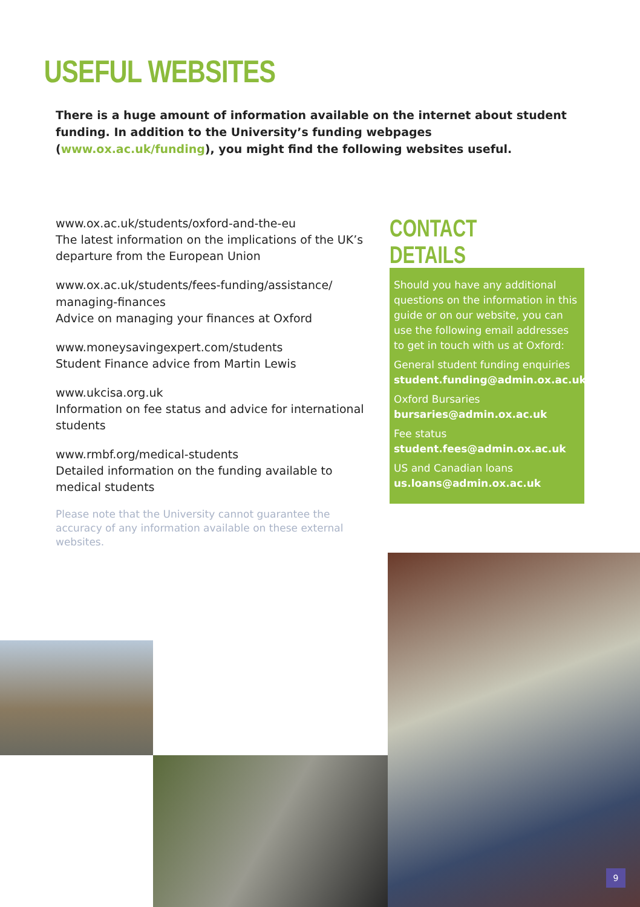USEFUL WEBSITES
There is a huge amount of information available on the internet about student funding. In addition to the University’s funding webpages (www.ox.ac.uk/funding), you might find the following websites useful.
www.ox.ac.uk/students/oxford-and-the-eu
The latest information on the implications of the UK’s departure from the European Union
www.ox.ac.uk/students/fees-funding/assistance/ managing-finances
Advice on managing your finances at Oxford
www.moneysavingexpert.com/students
Student Finance advice from Martin Lewis
www.ukcisa.org.uk
Information on fee status and advice for international students
www.rmbf.org/medical-students
Detailed information on the funding available to medical students
Please note that the University cannot guarantee the accuracy of any information available on these external websites.
CONTACT DETAILS
Should you have any additional questions on the information in this guide or on our website, you can use the following email addresses to get in touch with us at Oxford:
General student funding enquiries
student.funding@admin.ox.ac.uk
Oxford Bursaries
bursaries@admin.ox.ac.uk
Fee status
student.fees@admin.ox.ac.uk
US and Canadian loans
us.loans@admin.ox.ac.uk
9